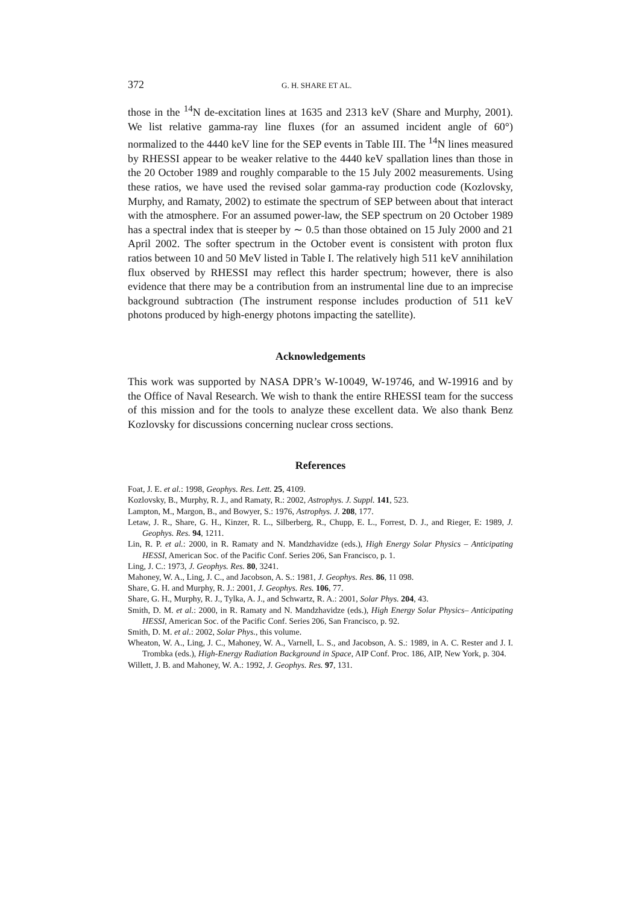372 G. H. SHARE ET AL.
those in the <sup>14</sup>N de-excitation lines at 1635 and 2313 keV (Share and Murphy, 2001). We list relative gamma-ray line fluxes (for an assumed incident angle of 60°) normalized to the 4440 keV line for the SEP events in Table III. The <sup>14</sup>N lines measured by RHESSI appear to be weaker relative to the 4440 keV spallation lines than those in the 20 October 1989 and roughly comparable to the 15 July 2002 measurements. Using these ratios, we have used the revised solar gamma-ray production code (Kozlovsky, Murphy, and Ramaty, 2002) to estimate the spectrum of SEP between about that interact with the atmosphere. For an assumed power-law, the SEP spectrum on 20 October 1989 has a spectral index that is steeper by ∼ 0.5 than those obtained on 15 July 2000 and 21 April 2002. The softer spectrum in the October event is consistent with proton flux ratios between 10 and 50 MeV listed in Table I. The relatively high 511 keV annihilation flux observed by RHESSI may reflect this harder spectrum; however, there is also evidence that there may be a contribution from an instrumental line due to an imprecise background subtraction (The instrument response includes production of 511 keV photons produced by high-energy photons impacting the satellite).
Acknowledgements
This work was supported by NASA DPR’s W-10049, W-19746, and W-19916 and by the Office of Naval Research. We wish to thank the entire RHESSI team for the success of this mission and for the tools to analyze these excellent data. We also thank Benz Kozlovsky for discussions concerning nuclear cross sections.
References
Foat, J. E. et al.: 1998, Geophys. Res. Lett. 25, 4109.
Kozlovsky, B., Murphy, R. J., and Ramaty, R.: 2002, Astrophys. J. Suppl. 141, 523.
Lampton, M., Margon, B., and Bowyer, S.: 1976, Astrophys. J. 208, 177.
Letaw, J. R., Share, G. H., Kinzer, R. L., Silberberg, R., Chupp, E. L., Forrest, D. J., and Rieger, E: 1989, J. Geophys. Res. 94, 1211.
Lin, R. P. et al.: 2000, in R. Ramaty and N. Mandzhavidze (eds.), High Energy Solar Physics – Anticipating HESSI, American Soc. of the Pacific Conf. Series 206, San Francisco, p. 1.
Ling, J. C.: 1973, J. Geophys. Res. 80, 3241.
Mahoney, W. A., Ling, J. C., and Jacobson, A. S.: 1981, J. Geophys. Res. 86, 11 098.
Share, G. H. and Murphy, R. J.: 2001, J. Geophys. Res. 106, 77.
Share, G. H., Murphy, R. J., Tylka, A. J., and Schwartz, R. A.: 2001, Solar Phys. 204, 43.
Smith, D. M. et al.: 2000, in R. Ramaty and N. Mandzhavidze (eds.), High Energy Solar Physics– Anticipating HESSI, American Soc. of the Pacific Conf. Series 206, San Francisco, p. 92.
Smith, D. M. et al.: 2002, Solar Phys., this volume.
Wheaton, W. A., Ling, J. C., Mahoney, W. A., Varnell, L. S., and Jacobson, A. S.: 1989, in A. C. Rester and J. I. Trombka (eds.), High-Energy Radiation Background in Space, AIP Conf. Proc. 186, AIP, New York, p. 304.
Willett, J. B. and Mahoney, W. A.: 1992, J. Geophys. Res. 97, 131.